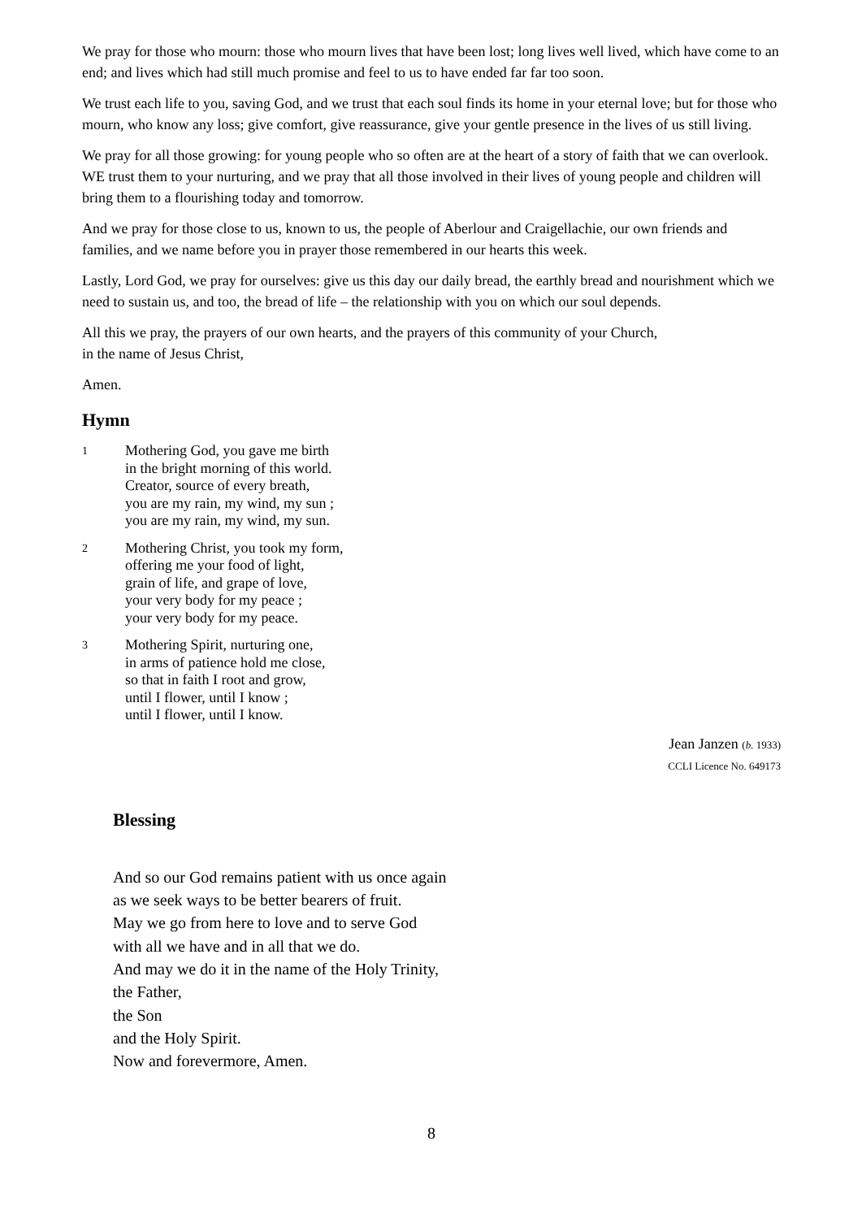We pray for those who mourn: those who mourn lives that have been lost; long lives well lived, which have come to an end; and lives which had still much promise and feel to us to have ended far far too soon.
We trust each life to you, saving God, and we trust that each soul finds its home in your eternal love; but for those who mourn, who know any loss; give comfort, give reassurance, give your gentle presence in the lives of us still living.
We pray for all those growing: for young people who so often are at the heart of a story of faith that we can overlook. WE trust them to your nurturing, and we pray that all those involved in their lives of young people and children will bring them to a flourishing today and tomorrow.
And we pray for those close to us, known to us, the people of Aberlour and Craigellachie, our own friends and families, and we name before you in prayer those remembered in our hearts this week.
Lastly, Lord God, we pray for ourselves: give us this day our daily bread, the earthly bread and nourishment which we need to sustain us, and too, the bread of life – the relationship with you on which our soul depends.
All this we pray, the prayers of our own hearts, and the prayers of this community of your Church,
in the name of Jesus Christ,
Amen.
Hymn
1
Mothering God, you gave me birth
in the bright morning of this world.
Creator, source of every breath,
you are my rain, my wind, my sun ;
you are my rain, my wind, my sun.
2
Mothering Christ, you took my form,
offering me your food of light,
grain of life, and grape of love,
your very body for my peace ;
your very body for my peace.
3
Mothering Spirit, nurturing one,
in arms of patience hold me close,
so that in faith I root and grow,
until I flower, until I know ;
until I flower, until I know.
Jean Janzen (b. 1933)
CCLI Licence No. 649173
Blessing
And so our God remains patient with us once again
as we seek ways to be better bearers of fruit.
May we go from here to love and to serve God
with all we have and in all that we do.
And may we do it in the name of the Holy Trinity,
the Father,
the Son
and the Holy Spirit.
Now and forevermore, Amen.
8